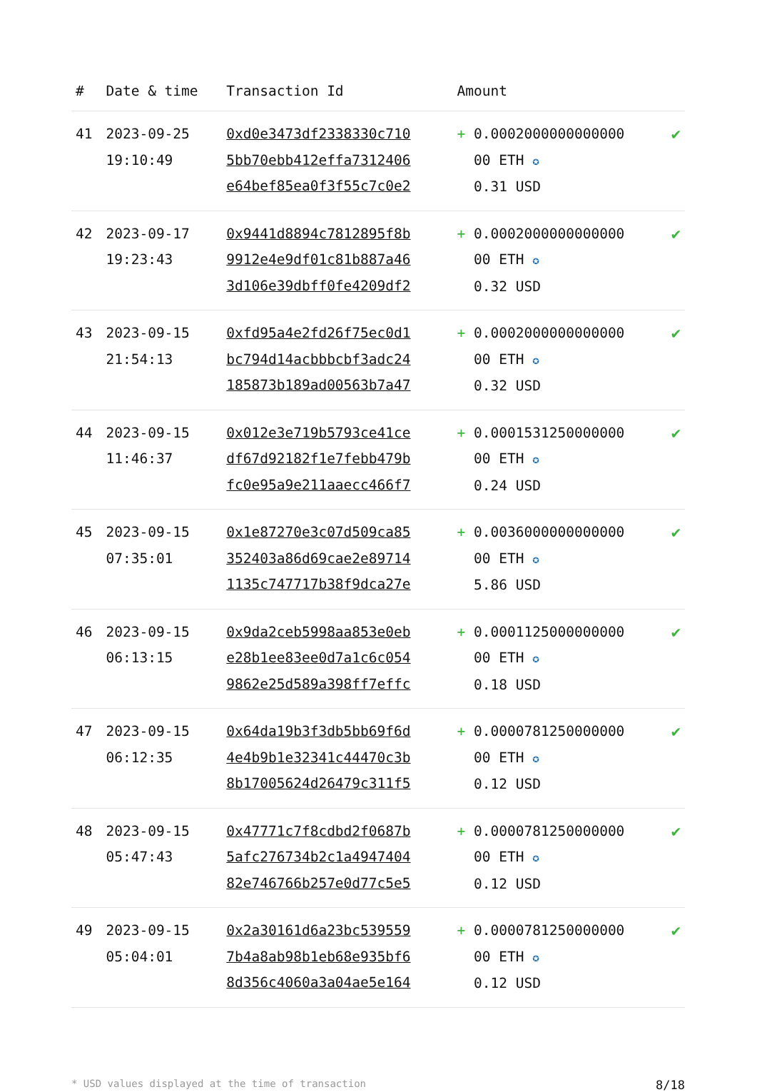| # | Date & time | Transaction Id | Amount | |
| --- | --- | --- | --- | --- |
| 41 | 2023-09-25 19:10:49 | 0xd0e3473df2338330c710 5bb70ebb412effa7312406 e64bef85ea0f3f55c7c0e2 | + 0.0002000000000000 00 ETH ✪ 0.31 USD | ✔ |
| 42 | 2023-09-17 19:23:43 | 0x9441d8894c7812895f8b 9912e4e9df01c81b887a46 3d106e39dbff0fe4209df2 | + 0.0002000000000000 00 ETH ✪ 0.32 USD | ✔ |
| 43 | 2023-09-15 21:54:13 | 0xfd95a4e2fd26f75ec0d1 bc794d14acbbbcbf3adc24 185873b189ad00563b7a47 | + 0.0002000000000000 00 ETH ✪ 0.32 USD | ✔ |
| 44 | 2023-09-15 11:46:37 | 0x012e3e719b5793ce41ce df67d92182f1e7febb479b fc0e95a9e211aaecc466f7 | + 0.0001531250000000 00 ETH ✪ 0.24 USD | ✔ |
| 45 | 2023-09-15 07:35:01 | 0x1e87270e3c07d509ca85 352403a86d69cae2e89714 1135c747717b38f9dca27e | + 0.0036000000000000 00 ETH ✪ 5.86 USD | ✔ |
| 46 | 2023-09-15 06:13:15 | 0x9da2ceb5998aa853e0eb e28b1ee83ee0d7a1c6c054 9862e25d589a398ff7effc | + 0.0001125000000000 00 ETH ✪ 0.18 USD | ✔ |
| 47 | 2023-09-15 06:12:35 | 0x64da19b3f3db5bb69f6d 4e4b9b1e32341c44470c3b 8b17005624d26479c311f5 | + 0.0000781250000000 00 ETH ✪ 0.12 USD | ✔ |
| 48 | 2023-09-15 05:47:43 | 0x47771c7f8cdbd2f0687b 5afc276734b2c1a4947404 82e746766b257e0d77c5e5 | + 0.0000781250000000 00 ETH ✪ 0.12 USD | ✔ |
| 49 | 2023-09-15 05:04:01 | 0x2a30161d6a23bc539559 7b4a8ab98b1eb68e935bf6 8d356c4060a3a04ae5e164 | + 0.0000781250000000 00 ETH ✪ 0.12 USD | ✔ |
* USD values displayed at the time of transaction 8/18